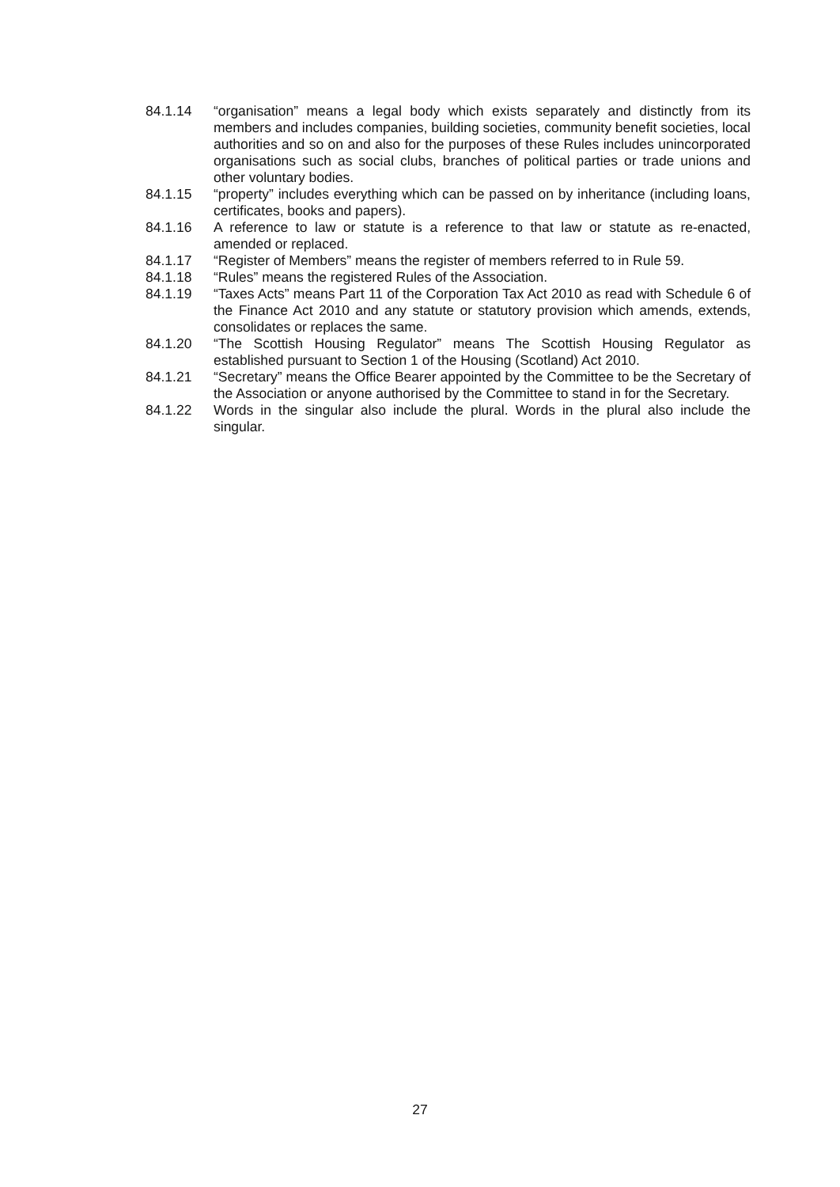84.1.14 “organisation” means a legal body which exists separately and distinctly from its members and includes companies, building societies, community benefit societies, local authorities and so on and also for the purposes of these Rules includes unincorporated organisations such as social clubs, branches of political parties or trade unions and other voluntary bodies.
84.1.15 “property” includes everything which can be passed on by inheritance (including loans, certificates, books and papers).
84.1.16 A reference to law or statute is a reference to that law or statute as re-enacted, amended or replaced.
84.1.17 “Register of Members” means the register of members referred to in Rule 59.
84.1.18 “Rules” means the registered Rules of the Association.
84.1.19 “Taxes Acts” means Part 11 of the Corporation Tax Act 2010 as read with Schedule 6 of the Finance Act 2010 and any statute or statutory provision which amends, extends, consolidates or replaces the same.
84.1.20 “The Scottish Housing Regulator” means The Scottish Housing Regulator as established pursuant to Section 1 of the Housing (Scotland) Act 2010.
84.1.21 “Secretary” means the Office Bearer appointed by the Committee to be the Secretary of the Association or anyone authorised by the Committee to stand in for the Secretary.
84.1.22 Words in the singular also include the plural. Words in the plural also include the singular.
27